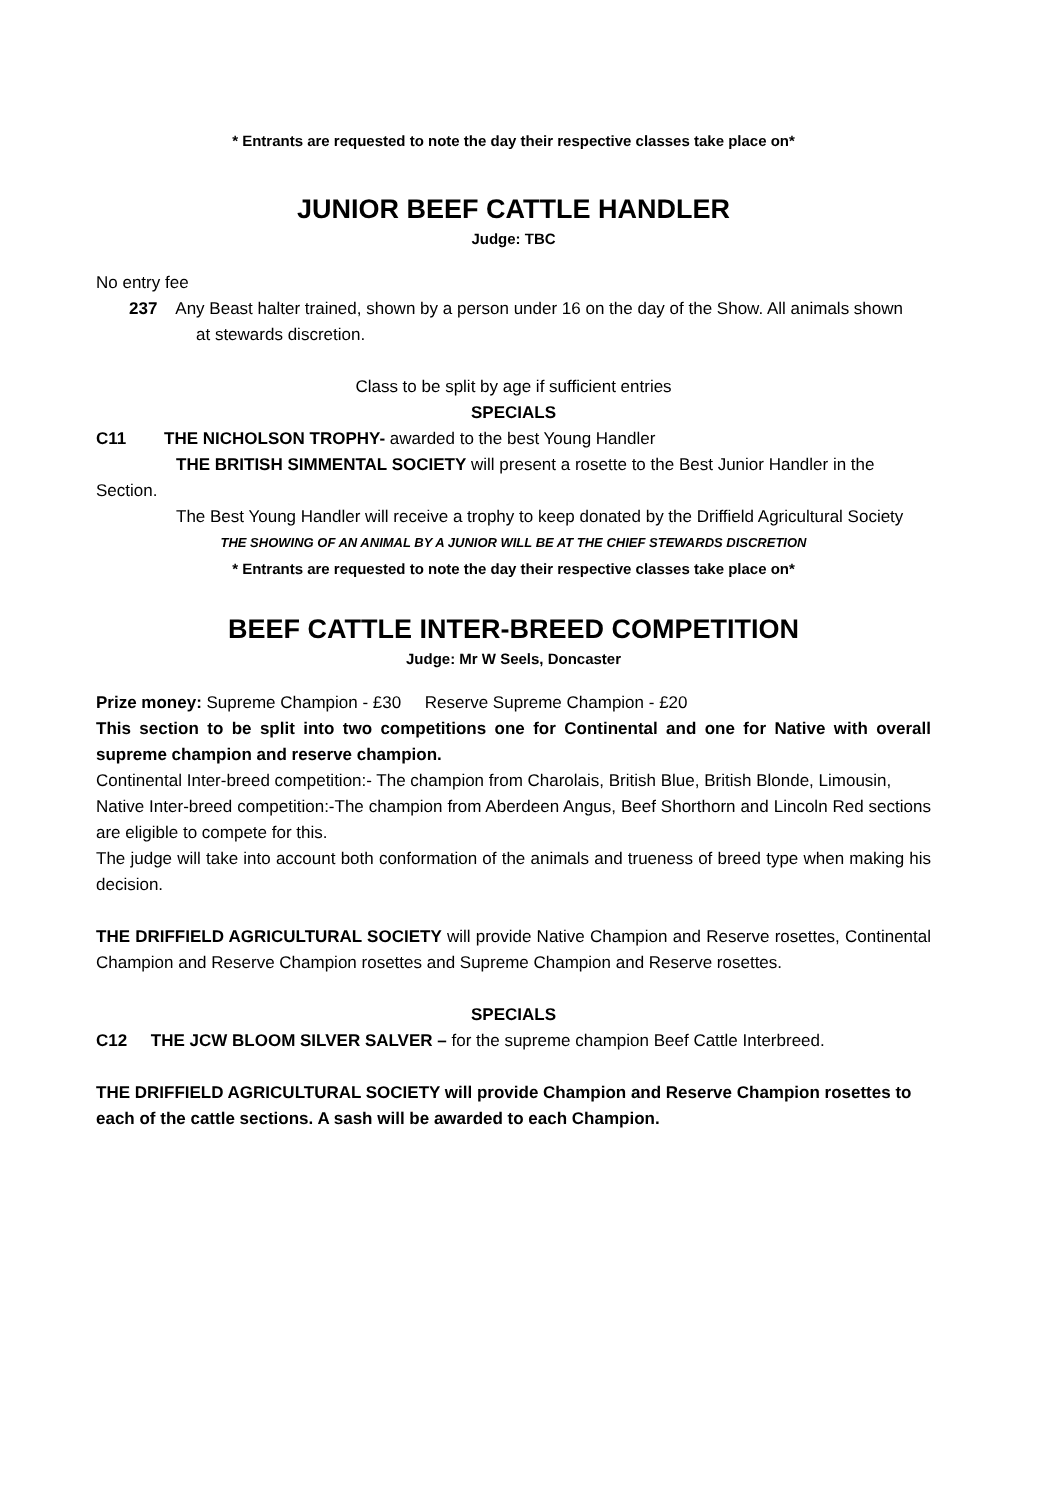* Entrants are requested to note the day their respective classes take place on*
JUNIOR BEEF CATTLE HANDLER
Judge: TBC
No entry fee
237 Any Beast halter trained, shown by a person under 16 on the day of the Show. All animals shown
at stewards discretion.
Class to be split by age if sufficient entries
SPECIALS
C11 THE NICHOLSON TROPHY- awarded to the best Young Handler
THE BRITISH SIMMENTAL SOCIETY will present a rosette to the Best Junior Handler in the Section.
The Best Young Handler will receive a trophy to keep donated by the Driffield Agricultural Society
THE SHOWING OF AN ANIMAL BY A JUNIOR WILL BE AT THE CHIEF STEWARDS DISCRETION
* Entrants are requested to note the day their respective classes take place on*
BEEF CATTLE INTER-BREED COMPETITION
Judge: Mr W Seels, Doncaster
Prize money: Supreme Champion - £30 Reserve Supreme Champion - £20
This section to be split into two competitions one for Continental and one for Native with overall supreme champion and reserve champion.
Continental Inter-breed competition:- The champion from Charolais, British Blue, British Blonde, Limousin,
Native Inter-breed competition:-The champion from Aberdeen Angus, Beef Shorthorn and Lincoln Red sections are eligible to compete for this.
The judge will take into account both conformation of the animals and trueness of breed type when making his decision.
THE DRIFFIELD AGRICULTURAL SOCIETY will provide Native Champion and Reserve rosettes, Continental Champion and Reserve Champion rosettes and Supreme Champion and Reserve rosettes.
SPECIALS
C12 THE JCW BLOOM SILVER SALVER – for the supreme champion Beef Cattle Interbreed.
THE DRIFFIELD AGRICULTURAL SOCIETY will provide Champion and Reserve Champion rosettes to each of the cattle sections. A sash will be awarded to each Champion.